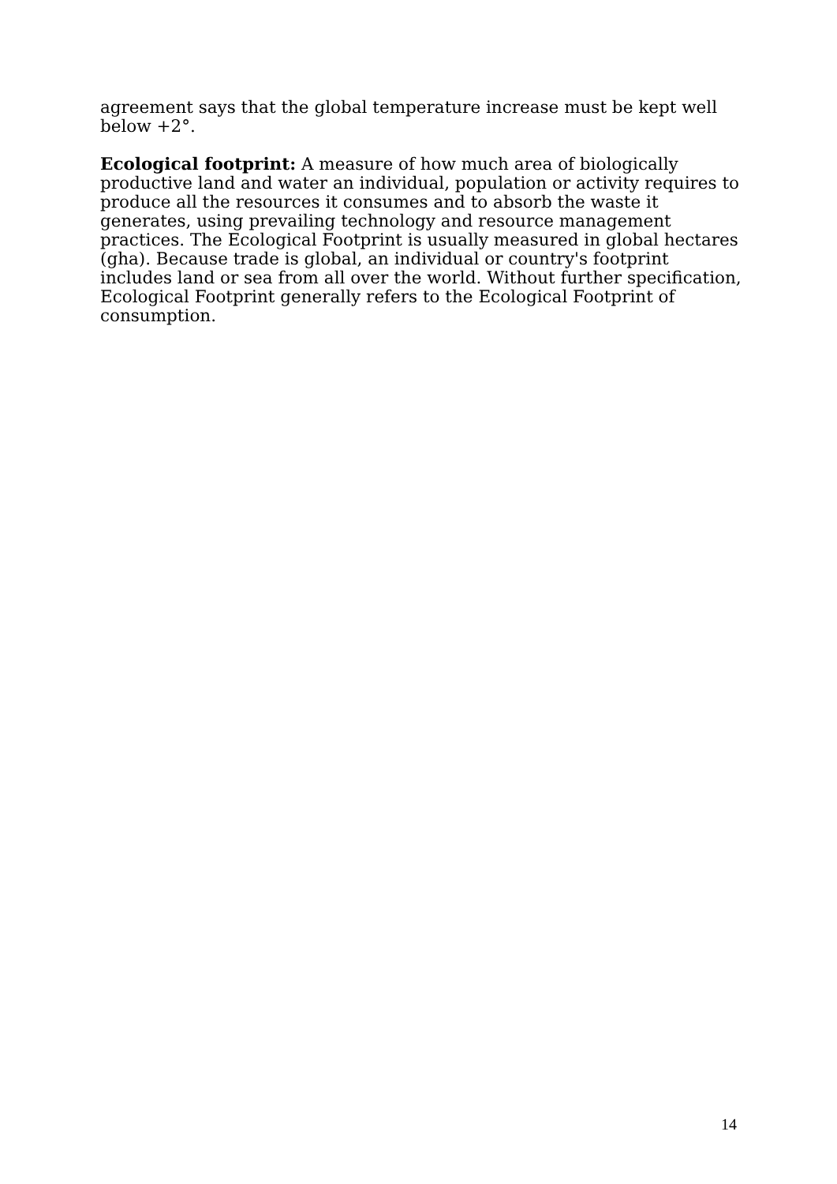agreement says that the global temperature increase must be kept well below +2°.
Ecological footprint: A measure of how much area of biologically productive land and water an individual, population or activity requires to produce all the resources it consumes and to absorb the waste it generates, using prevailing technology and resource management practices. The Ecological Footprint is usually measured in global hectares (gha). Because trade is global, an individual or country's footprint includes land or sea from all over the world. Without further specification, Ecological Footprint generally refers to the Ecological Footprint of consumption.
14